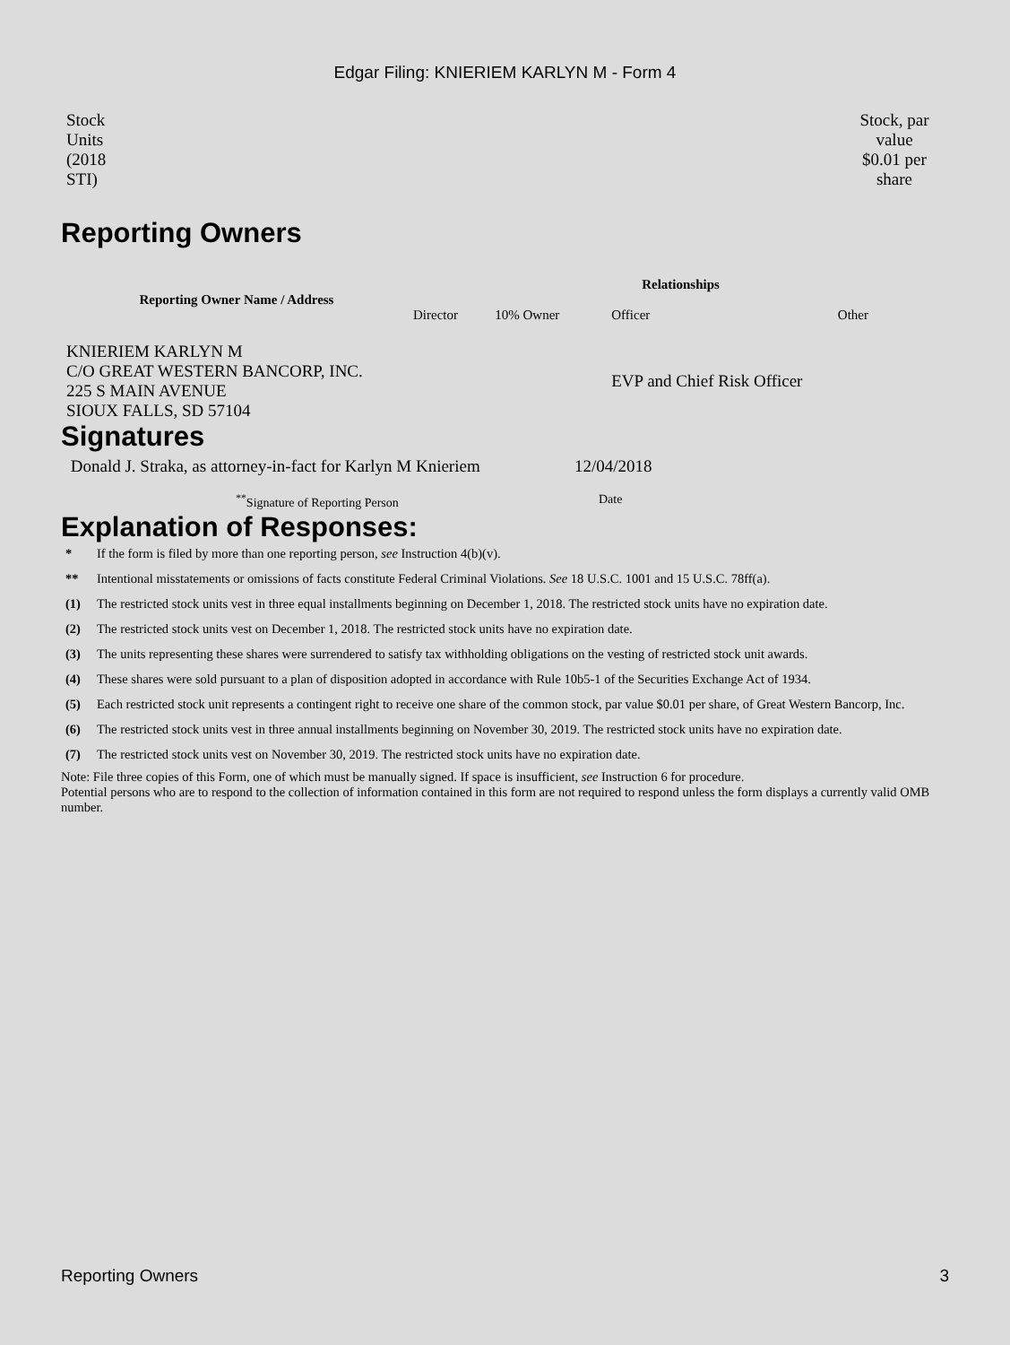Edgar Filing: KNIERIEM KARLYN M - Form 4
| Stock Units (2018 STI) | Stock, par value $0.01 per share |
Reporting Owners
| Reporting Owner Name / Address | Relationships | | | |
| --- | --- | --- | --- | --- |
| | Director | 10% Owner | Officer | Other |
| KNIERIEM KARLYN M C/O GREAT WESTERN BANCORP, INC. 225 S MAIN AVENUE SIOUX FALLS, SD 57104 | | | EVP and Chief Risk Officer | |
Signatures
| Donald J. Straka, as attorney-in-fact for Karlyn M Knieriem | 12/04/2018 |
| <sup>**</sup> Signature of Reporting Person | Date |
Explanation of Responses:
| * | If the form is filed by more than one reporting person, see Instruction 4(b)(v). |
| ** | Intentional misstatements or omissions of facts constitute Federal Criminal Violations. See 18 U.S.C. 1001 and 15 U.S.C. 78ff(a). |
| (1) | The restricted stock units vest in three equal installments beginning on December 1, 2018. The restricted stock units have no expiration date. |
| (2) | The restricted stock units vest on December 1, 2018. The restricted stock units have no expiration date. |
| (3) | The units representing these shares were surrendered to satisfy tax withholding obligations on the vesting of restricted stock unit awards. |
| (4) | These shares were sold pursuant to a plan of disposition adopted in accordance with Rule 10b5-1 of the Securities Exchange Act of 1934. |
| (5) | Each restricted stock unit represents a contingent right to receive one share of the common stock, par value $0.01 per share, of Great Western Bancorp, Inc. |
| (6) | The restricted stock units vest in three annual installments beginning on November 30, 2019. The restricted stock units have no expiration date. |
| (7) | The restricted stock units vest on November 30, 2019. The restricted stock units have no expiration date. |
Note: File three copies of this Form, one of which must be manually signed. If space is insufficient, see Instruction 6 for procedure.
Potential persons who are to respond to the collection of information contained in this form are not required to respond unless the form displays a currently valid OMB number.
Reporting Owners 3